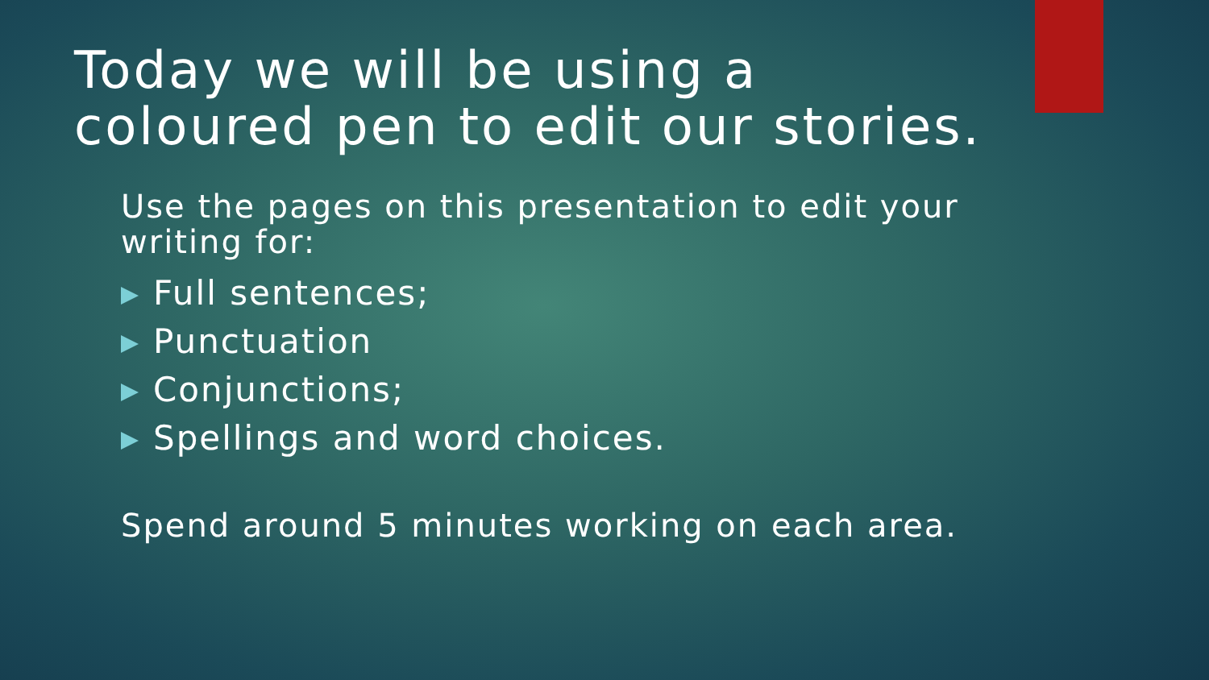Today we will be using a coloured pen to edit our stories.
Use the pages on this presentation to edit your writing for:
Full sentences;
Punctuation
Conjunctions;
Spellings and word choices.
Spend around 5 minutes working on each area.